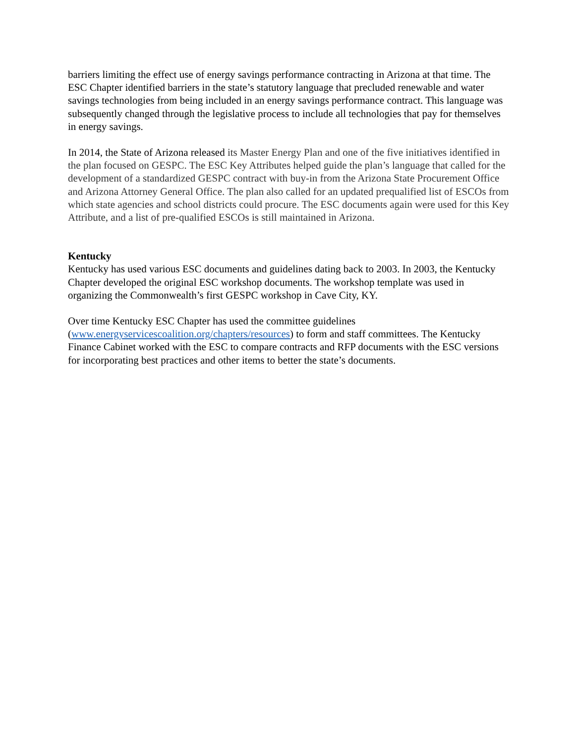barriers limiting the effect use of energy savings performance contracting in Arizona at that time. The ESC Chapter identified barriers in the state’s statutory language that precluded renewable and water savings technologies from being included in an energy savings performance contract. This language was subsequently changed through the legislative process to include all technologies that pay for themselves in energy savings.
In 2014, the State of Arizona released its Master Energy Plan and one of the five initiatives identified in the plan focused on GESPC. The ESC Key Attributes helped guide the plan’s language that called for the development of a standardized GESPC contract with buy-in from the Arizona State Procurement Office and Arizona Attorney General Office. The plan also called for an updated prequalified list of ESCOs from which state agencies and school districts could procure. The ESC documents again were used for this Key Attribute, and a list of pre-qualified ESCOs is still maintained in Arizona.
Kentucky
Kentucky has used various ESC documents and guidelines dating back to 2003. In 2003, the Kentucky Chapter developed the original ESC workshop documents. The workshop template was used in organizing the Commonwealth’s first GESPC workshop in Cave City, KY.
Over time Kentucky ESC Chapter has used the committee guidelines (www.energyservicescoalition.org/chapters/resources) to form and staff committees. The Kentucky Finance Cabinet worked with the ESC to compare contracts and RFP documents with the ESC versions for incorporating best practices and other items to better the state’s documents.